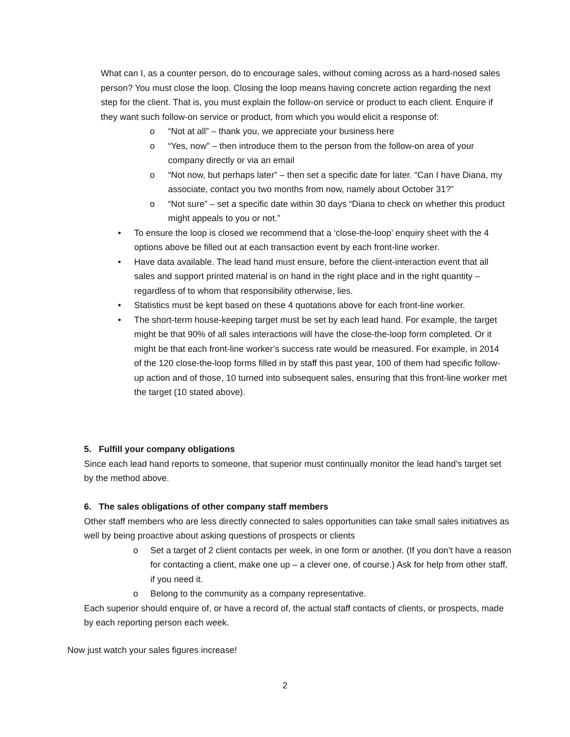What can I, as a counter person, do to encourage sales, without coming across as a hard-nosed sales person? You must close the loop. Closing the loop means having concrete action regarding the next step for the client. That is, you must explain the follow-on service or product to each client. Enquire if they want such follow-on service or product, from which you would elicit a response of:
o “Not at all” – thank you, we appreciate your business here
o “Yes, now” – then introduce them to the person from the follow-on area of your company directly or via an email
o “Not now, but perhaps later” – then set a specific date for later. “Can I have Diana, my associate, contact you two months from now, namely about October 31?”
o “Not sure” – set a specific date within 30 days “Diana to check on whether this product might appeals to you or not.”
• To ensure the loop is closed we recommend that a ‘close-the-loop’ enquiry sheet with the 4 options above be filled out at each transaction event by each front-line worker.
• Have data available. The lead hand must ensure, before the client-interaction event that all sales and support printed material is on hand in the right place and in the right quantity – regardless of to whom that responsibility otherwise, lies.
• Statistics must be kept based on these 4 quotations above for each front-line worker.
• The short-term house-keeping target must be set by each lead hand. For example, the target might be that 90% of all sales interactions will have the close-the-loop form completed. Or it might be that each front-line worker’s success rate would be measured. For example, in 2014 of the 120 close-the-loop forms filled in by staff this past year, 100 of them had specific follow-up action and of those, 10 turned into subsequent sales, ensuring that this front-line worker met the target (10 stated above).
5. Fulfill your company obligations
Since each lead hand reports to someone, that superior must continually monitor the lead hand’s target set by the method above.
6. The sales obligations of other company staff members
Other staff members who are less directly connected to sales opportunities can take small sales initiatives as well by being proactive about asking questions of prospects or clients
o Set a target of 2 client contacts per week, in one form or another. (If you don’t have a reason for contacting a client, make one up – a clever one, of course.) Ask for help from other staff, if you need it.
o Belong to the community as a company representative.
Each superior should enquire of, or have a record of, the actual staff contacts of clients, or prospects, made by each reporting person each week.
Now just watch your sales figures increase!
2